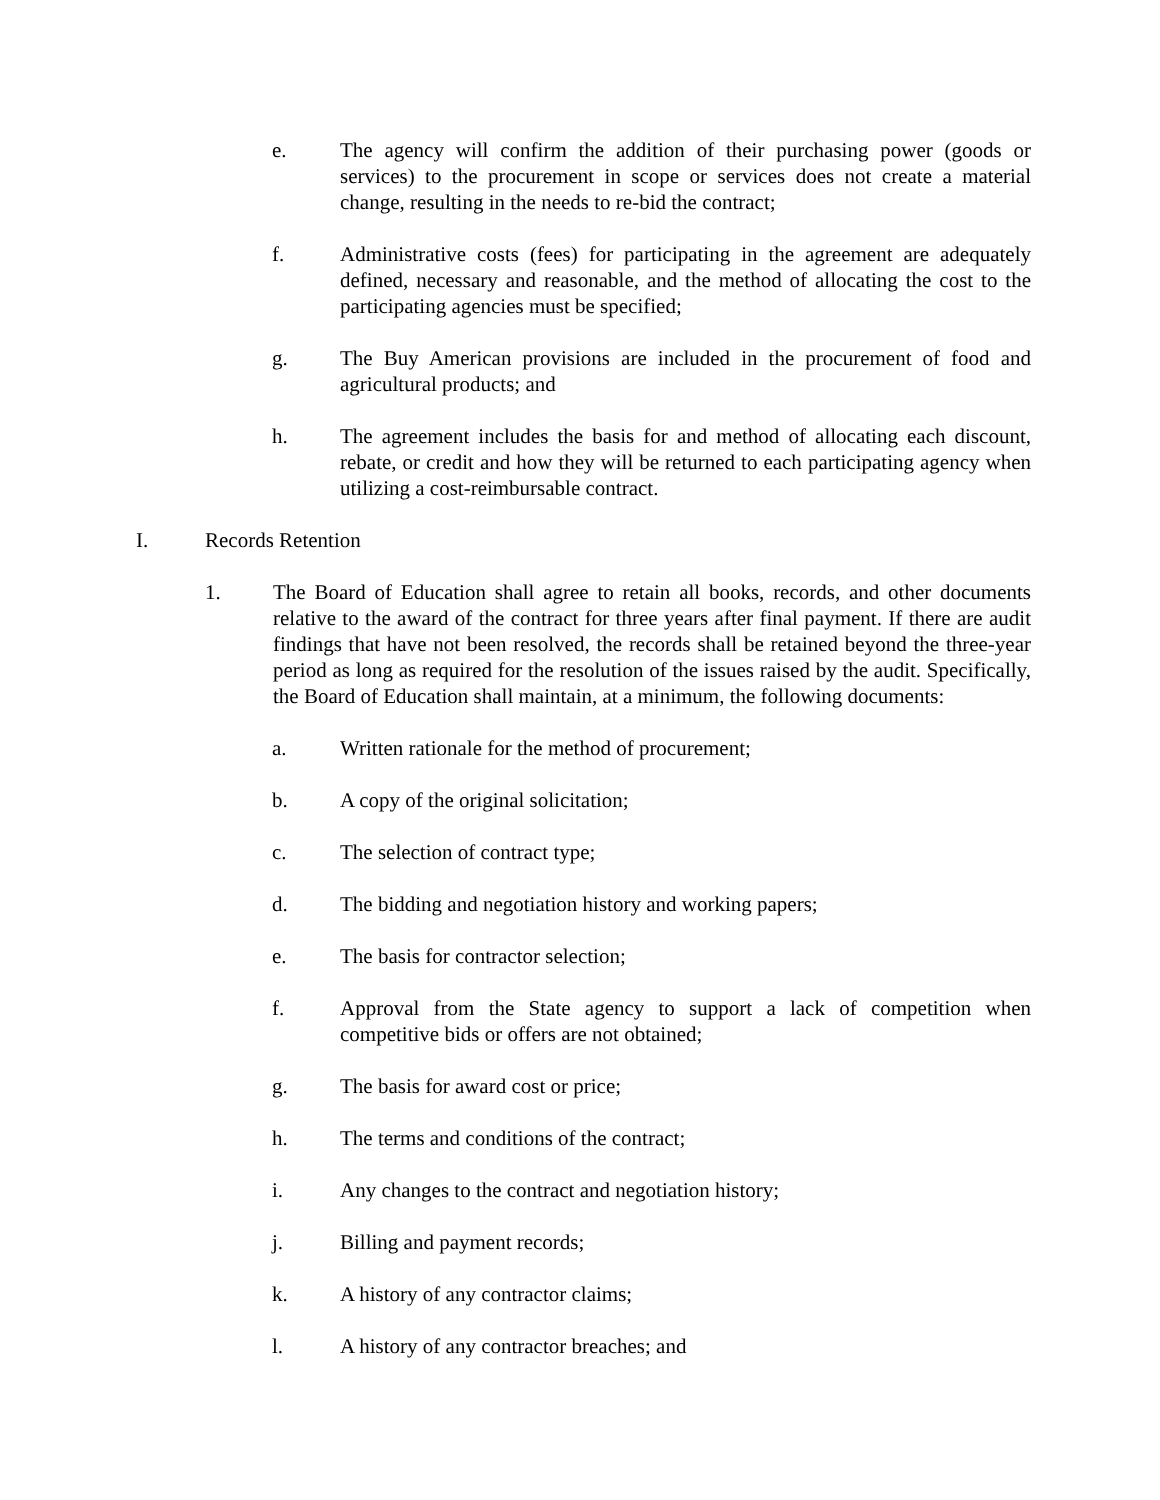e. The agency will confirm the addition of their purchasing power (goods or services) to the procurement in scope or services does not create a material change, resulting in the needs to re-bid the contract;
f. Administrative costs (fees) for participating in the agreement are adequately defined, necessary and reasonable, and the method of allocating the cost to the participating agencies must be specified;
g. The Buy American provisions are included in the procurement of food and agricultural products; and
h. The agreement includes the basis for and method of allocating each discount, rebate, or credit and how they will be returned to each participating agency when utilizing a cost-reimbursable contract.
I. Records Retention
1. The Board of Education shall agree to retain all books, records, and other documents relative to the award of the contract for three years after final payment. If there are audit findings that have not been resolved, the records shall be retained beyond the three-year period as long as required for the resolution of the issues raised by the audit. Specifically, the Board of Education shall maintain, at a minimum, the following documents:
a. Written rationale for the method of procurement;
b. A copy of the original solicitation;
c. The selection of contract type;
d. The bidding and negotiation history and working papers;
e. The basis for contractor selection;
f. Approval from the State agency to support a lack of competition when competitive bids or offers are not obtained;
g. The basis for award cost or price;
h. The terms and conditions of the contract;
i. Any changes to the contract and negotiation history;
j. Billing and payment records;
k. A history of any contractor claims;
l. A history of any contractor breaches; and